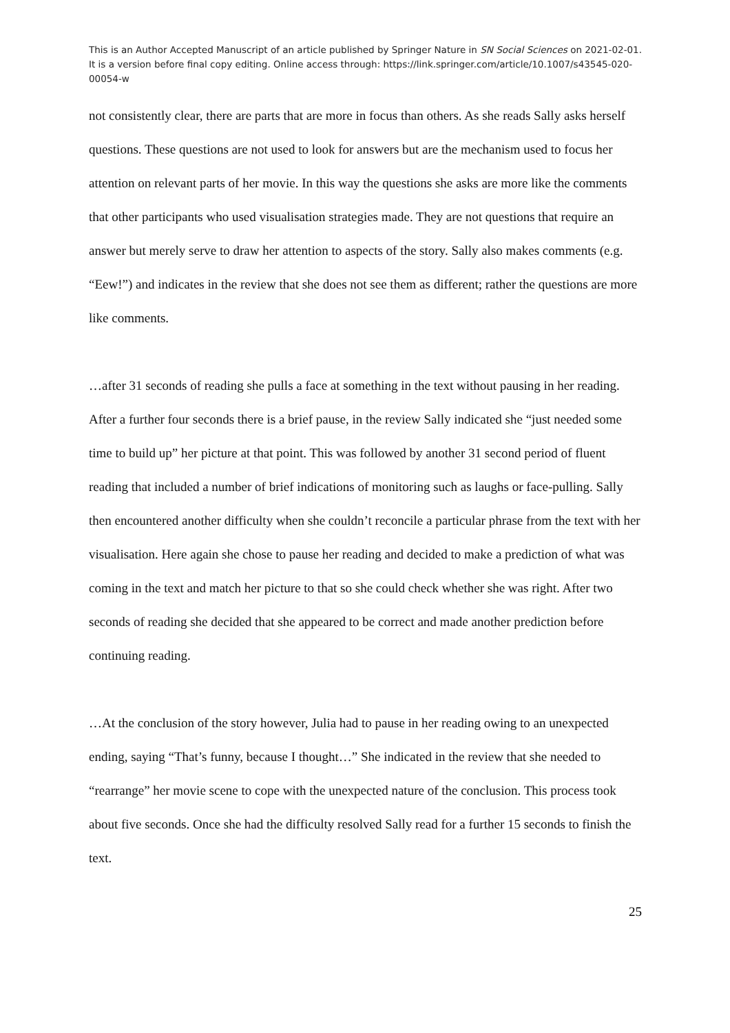This is an Author Accepted Manuscript of an article published by Springer Nature in SN Social Sciences on 2021-02-01. It is a version before final copy editing. Online access through: https://link.springer.com/article/10.1007/s43545-020-00054-w
not consistently clear, there are parts that are more in focus than others. As she reads Sally asks herself questions. These questions are not used to look for answers but are the mechanism used to focus her attention on relevant parts of her movie. In this way the questions she asks are more like the comments that other participants who used visualisation strategies made. They are not questions that require an answer but merely serve to draw her attention to aspects of the story. Sally also makes comments (e.g. “Eew!”) and indicates in the review that she does not see them as different; rather the questions are more like comments.
…after 31 seconds of reading she pulls a face at something in the text without pausing in her reading. After a further four seconds there is a brief pause, in the review Sally indicated she “just needed some time to build up” her picture at that point. This was followed by another 31 second period of fluent reading that included a number of brief indications of monitoring such as laughs or face-pulling. Sally then encountered another difficulty when she couldn’t reconcile a particular phrase from the text with her visualisation. Here again she chose to pause her reading and decided to make a prediction of what was coming in the text and match her picture to that so she could check whether she was right. After two seconds of reading she decided that she appeared to be correct and made another prediction before continuing reading.
…At the conclusion of the story however, Julia had to pause in her reading owing to an unexpected ending, saying “That’s funny, because I thought…” She indicated in the review that she needed to “rearrange” her movie scene to cope with the unexpected nature of the conclusion. This process took about five seconds. Once she had the difficulty resolved Sally read for a further 15 seconds to finish the text.
25